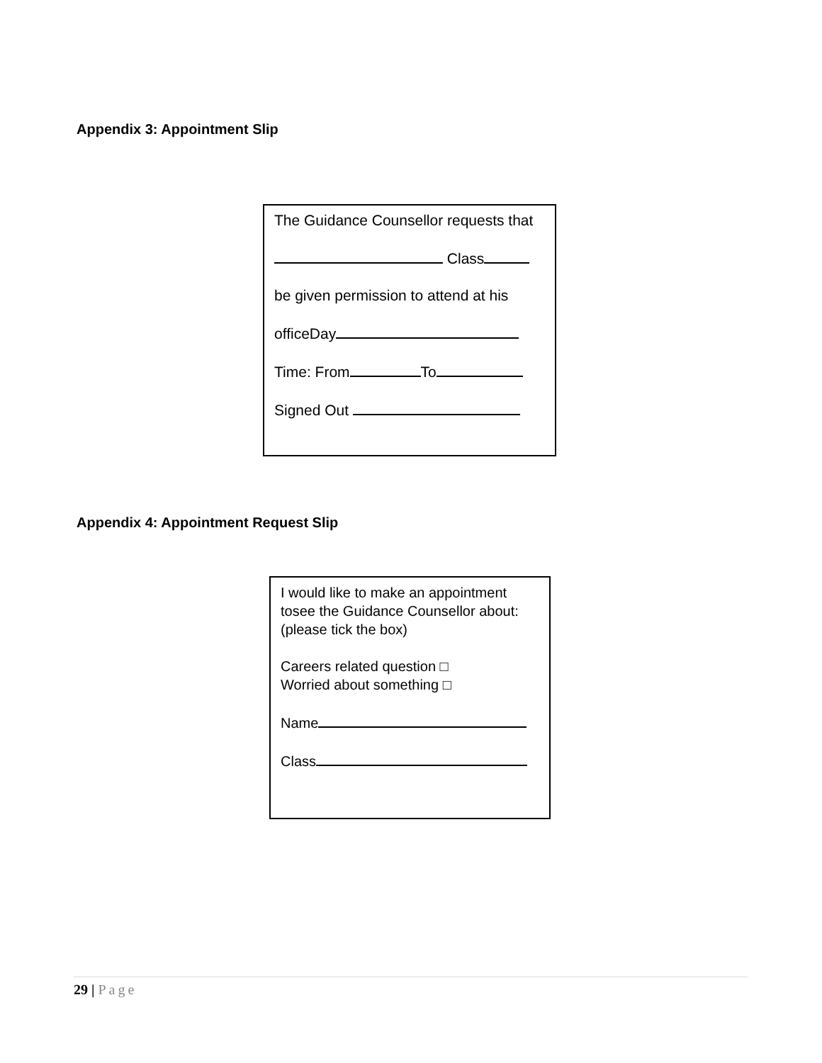Appendix 3: Appointment Slip
The Guidance Counsellor requests that
Class
be given permission to attend at his
officeDay
Time: From To
Signed Out
Appendix 4: Appointment Request Slip
I would like to make an appointment tosee the Guidance Counsellor about: (please tick the box)
Careers related question □
Worried about something □
Name
Class
29 | Page